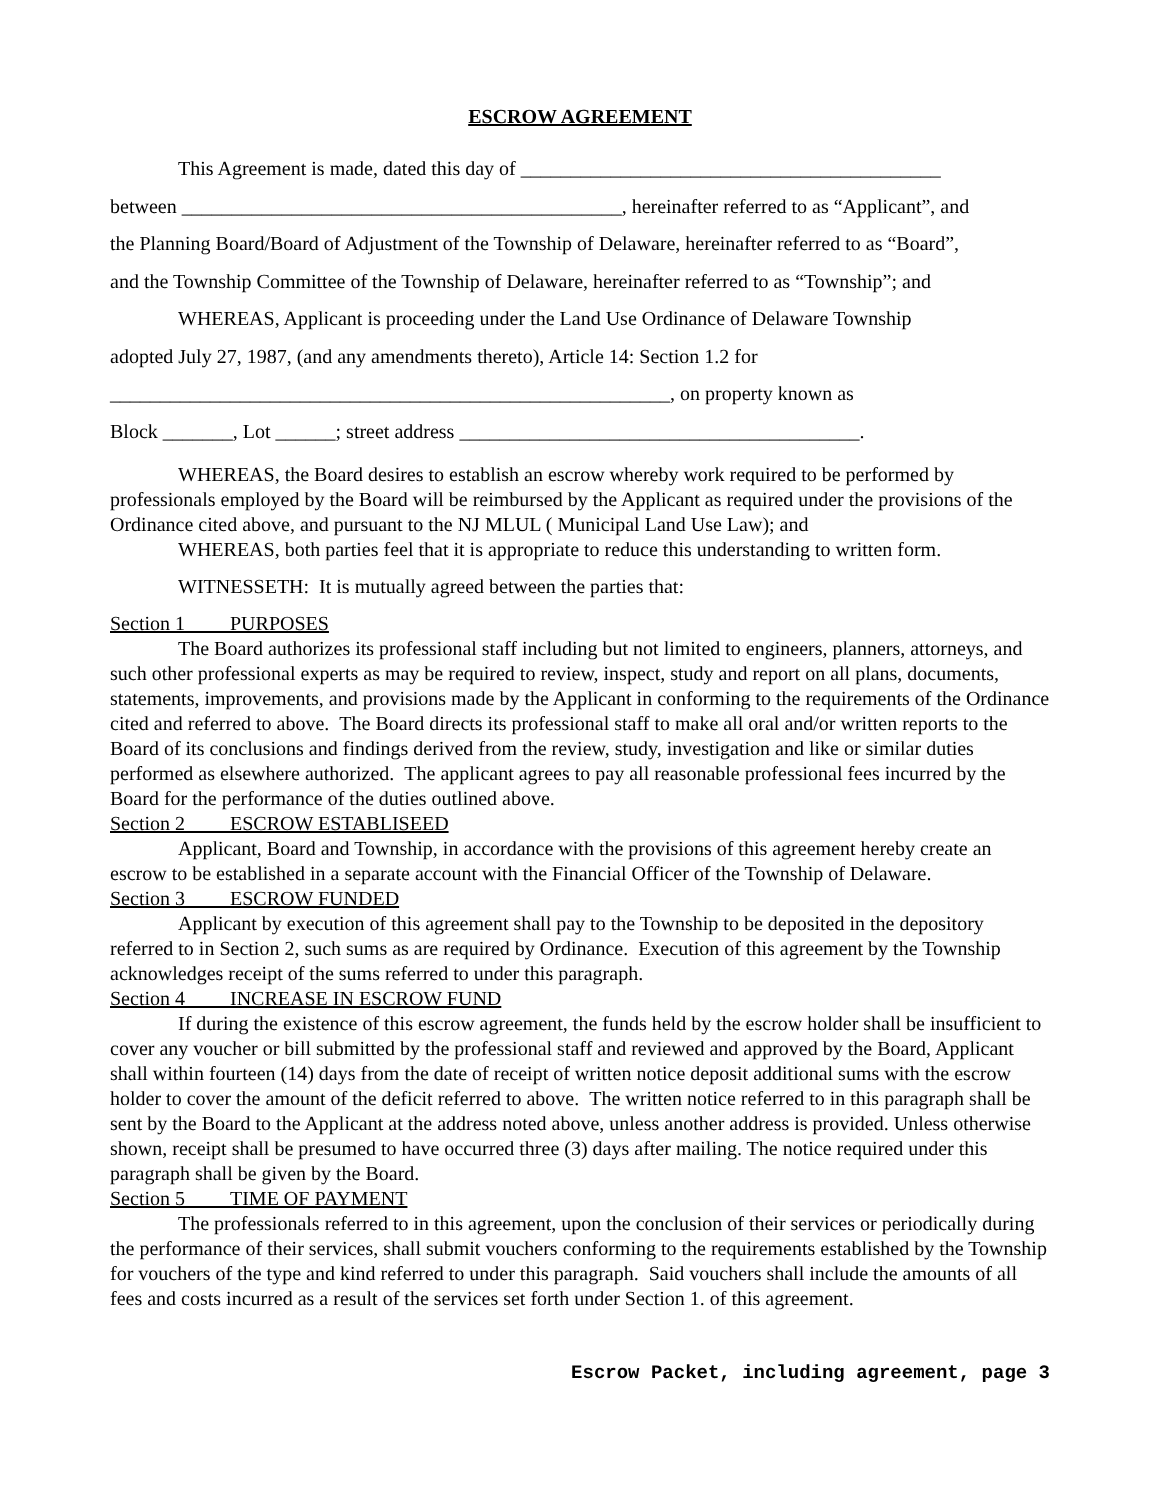ESCROW AGREEMENT
This Agreement is made, dated this day of __________________________________________
between ____________________________________________, hereinafter referred to as “Applicant”, and
the Planning Board/Board of Adjustment of the Township of Delaware, hereinafter referred to as “Board”,
and the Township Committee of the Township of Delaware, hereinafter referred to as “Township”; and
WHEREAS, Applicant is proceeding under the Land Use Ordinance of Delaware Township
adopted July 27, 1987, (and any amendments thereto), Article 14: Section 1.2 for
________________________________________________________, on property known as
Block _______, Lot ______; street address ________________________________________.
WHEREAS, the Board desires to establish an escrow whereby work required to be performed by professionals employed by the Board will be reimbursed by the Applicant as required under the provisions of the Ordinance cited above, and pursuant to the NJ MLUL ( Municipal Land Use Law); and
WHEREAS, both parties feel that it is appropriate to reduce this understanding to written form.
WITNESSETH: It is mutually agreed between the parties that:
Section 1 PURPOSES
The Board authorizes its professional staff including but not limited to engineers, planners, attorneys, and such other professional experts as may be required to review, inspect, study and report on all plans, documents, statements, improvements, and provisions made by the Applicant in conforming to the requirements of the Ordinance cited and referred to above. The Board directs its professional staff to make all oral and/or written reports to the Board of its conclusions and findings derived from the review, study, investigation and like or similar duties performed as elsewhere authorized. The applicant agrees to pay all reasonable professional fees incurred by the Board for the performance of the duties outlined above.
Section 2 ESCROW ESTABLISEED
Applicant, Board and Township, in accordance with the provisions of this agreement hereby create an escrow to be established in a separate account with the Financial Officer of the Township of Delaware.
Section 3 ESCROW FUNDED
Applicant by execution of this agreement shall pay to the Township to be deposited in the depository referred to in Section 2, such sums as are required by Ordinance. Execution of this agreement by the Township acknowledges receipt of the sums referred to under this paragraph.
Section 4 INCREASE IN ESCROW FUND
If during the existence of this escrow agreement, the funds held by the escrow holder shall be insufficient to cover any voucher or bill submitted by the professional staff and reviewed and approved by the Board, Applicant shall within fourteen (14) days from the date of receipt of written notice deposit additional sums with the escrow holder to cover the amount of the deficit referred to above. The written notice referred to in this paragraph shall be sent by the Board to the Applicant at the address noted above, unless another address is provided. Unless otherwise shown, receipt shall be presumed to have occurred three (3) days after mailing. The notice required under this paragraph shall be given by the Board.
Section 5 TIME OF PAYMENT
The professionals referred to in this agreement, upon the conclusion of their services or periodically during the performance of their services, shall submit vouchers conforming to the requirements established by the Township for vouchers of the type and kind referred to under this paragraph. Said vouchers shall include the amounts of all fees and costs incurred as a result of the services set forth under Section 1. of this agreement.
Escrow Packet, including agreement, page 3